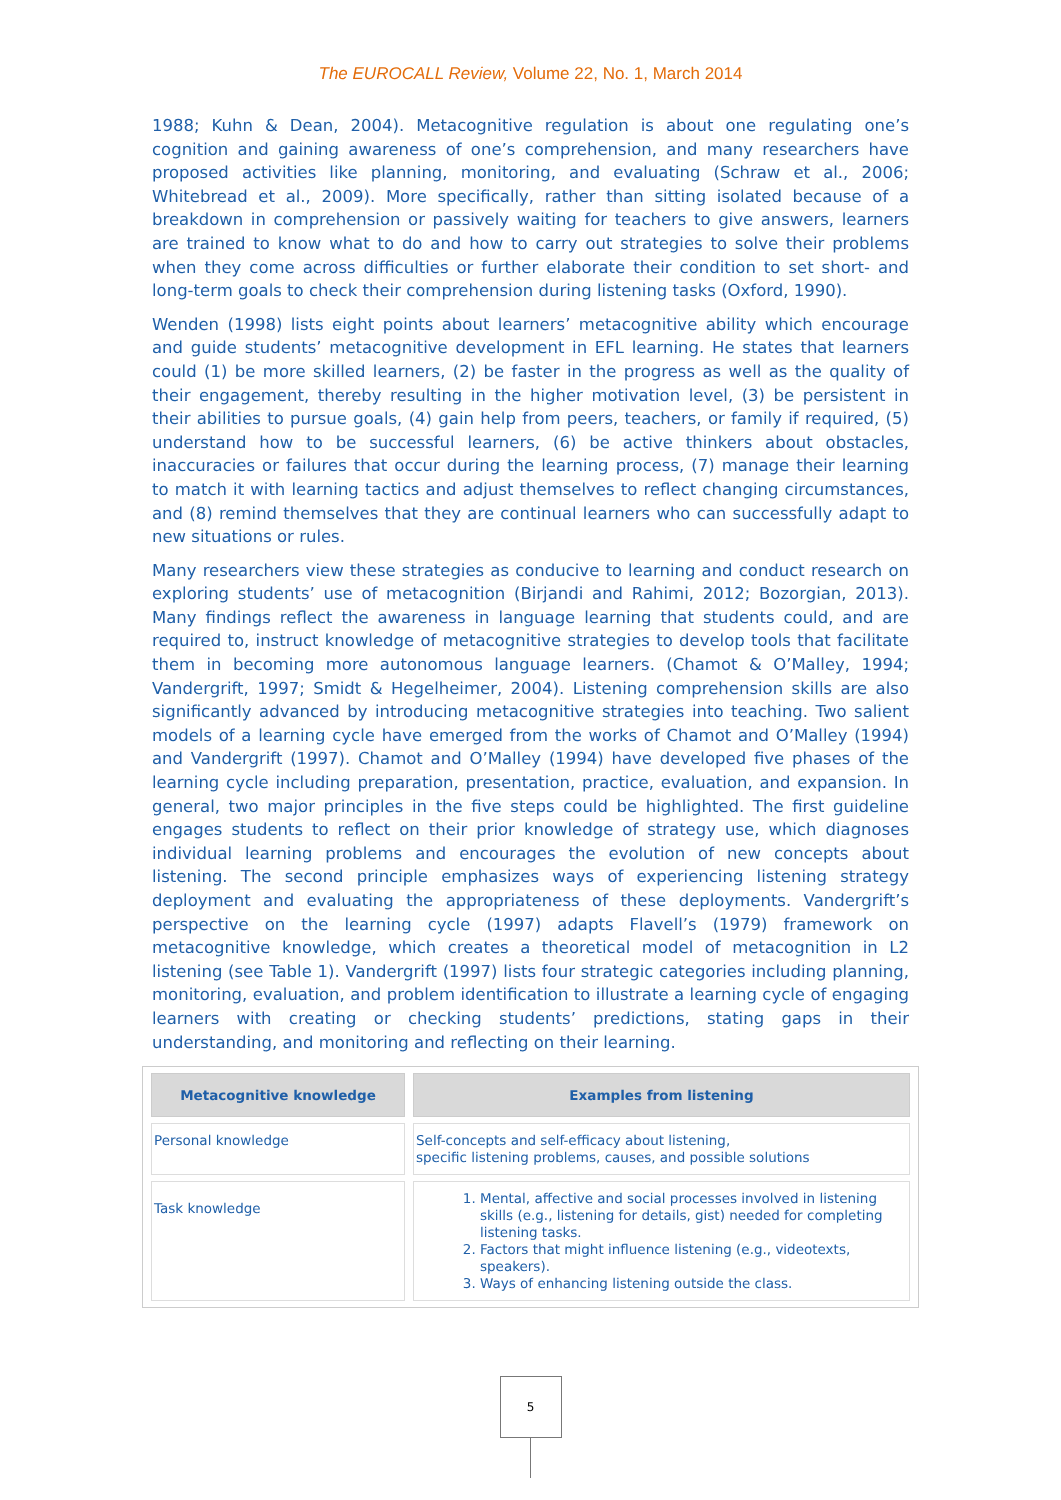The EUROCALL Review, Volume 22, No. 1, March 2014
1988; Kuhn & Dean, 2004). Metacognitive regulation is about one regulating one’s cognition and gaining awareness of one’s comprehension, and many researchers have proposed activities like planning, monitoring, and evaluating (Schraw et al., 2006; Whitebread et al., 2009). More specifically, rather than sitting isolated because of a breakdown in comprehension or passively waiting for teachers to give answers, learners are trained to know what to do and how to carry out strategies to solve their problems when they come across difficulties or further elaborate their condition to set short- and long-term goals to check their comprehension during listening tasks (Oxford, 1990).
Wenden (1998) lists eight points about learners’ metacognitive ability which encourage and guide students’ metacognitive development in EFL learning. He states that learners could (1) be more skilled learners, (2) be faster in the progress as well as the quality of their engagement, thereby resulting in the higher motivation level, (3) be persistent in their abilities to pursue goals, (4) gain help from peers, teachers, or family if required, (5) understand how to be successful learners, (6) be active thinkers about obstacles, inaccuracies or failures that occur during the learning process, (7) manage their learning to match it with learning tactics and adjust themselves to reflect changing circumstances, and (8) remind themselves that they are continual learners who can successfully adapt to new situations or rules.
Many researchers view these strategies as conducive to learning and conduct research on exploring students’ use of metacognition (Birjandi and Rahimi, 2012; Bozorgian, 2013). Many findings reflect the awareness in language learning that students could, and are required to, instruct knowledge of metacognitive strategies to develop tools that facilitate them in becoming more autonomous language learners. (Chamot & O’Malley, 1994; Vandergrift, 1997; Smidt & Hegelheimer, 2004). Listening comprehension skills are also significantly advanced by introducing metacognitive strategies into teaching. Two salient models of a learning cycle have emerged from the works of Chamot and O’Malley (1994) and Vandergrift (1997). Chamot and O’Malley (1994) have developed five phases of the learning cycle including preparation, presentation, practice, evaluation, and expansion. In general, two major principles in the five steps could be highlighted. The first guideline engages students to reflect on their prior knowledge of strategy use, which diagnoses individual learning problems and encourages the evolution of new concepts about listening. The second principle emphasizes ways of experiencing listening strategy deployment and evaluating the appropriateness of these deployments. Vandergrift’s perspective on the learning cycle (1997) adapts Flavell’s (1979) framework on metacognitive knowledge, which creates a theoretical model of metacognition in L2 listening (see Table 1). Vandergrift (1997) lists four strategic categories including planning, monitoring, evaluation, and problem identification to illustrate a learning cycle of engaging learners with creating or checking students’ predictions, stating gaps in their understanding, and monitoring and reflecting on their learning.
| Metacognitive knowledge | Examples from listening |
| --- | --- |
| Personal knowledge | Self-concepts and self-efficacy about listening, specific listening problems, causes, and possible solutions |
| Task knowledge | 1. Mental, affective and social processes involved in listening skills (e.g., listening for details, gist) needed for completing listening tasks. 2. Factors that might influence listening (e.g., videotexts, speakers). 3. Ways of enhancing listening outside the class. |
5